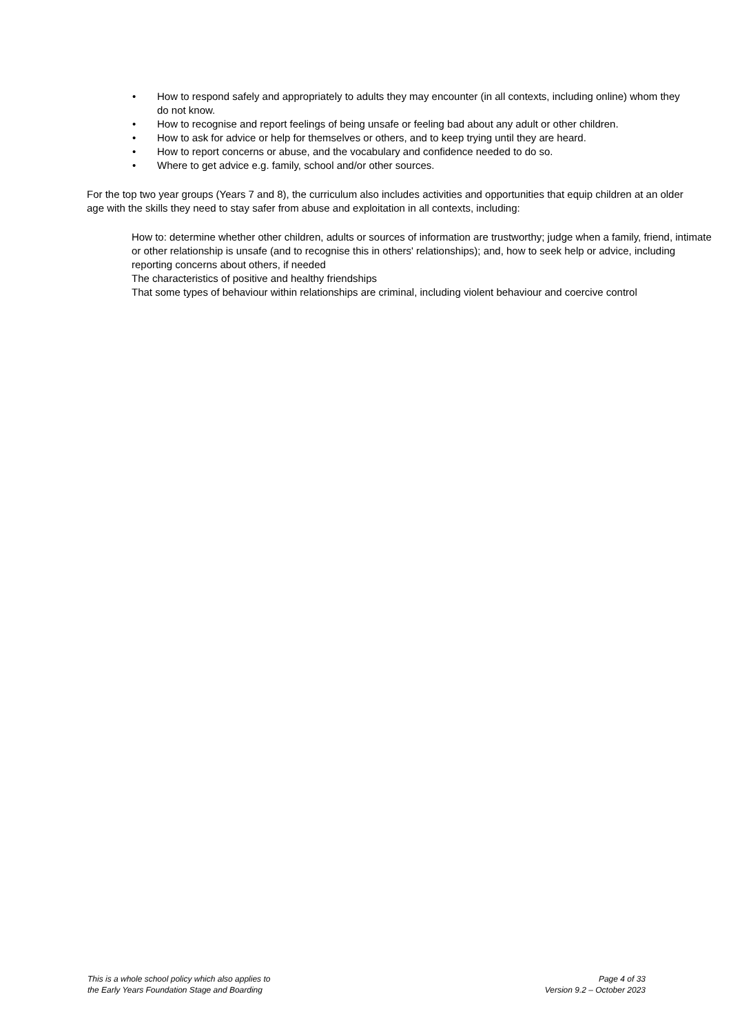• How to respond safely and appropriately to adults they may encounter (in all contexts, including online) whom they do not know.
• How to recognise and report feelings of being unsafe or feeling bad about any adult or other children.
• How to ask for advice or help for themselves or others, and to keep trying until they are heard.
• How to report concerns or abuse, and the vocabulary and confidence needed to do so.
• Where to get advice e.g. family, school and/or other sources.
For the top two year groups (Years 7 and 8), the curriculum also includes activities and opportunities that equip children at an older age with the skills they need to stay safer from abuse and exploitation in all contexts, including:
How to: determine whether other children, adults or sources of information are trustworthy; judge when a family, friend, intimate or other relationship is unsafe (and to recognise this in others' relationships); and, how to seek help or advice, including reporting concerns about others, if needed
The characteristics of positive and healthy friendships
That some types of behaviour within relationships are criminal, including violent behaviour and coercive control
This is a whole school policy which also applies to
the Early Years Foundation Stage and Boarding
Page 4 of 33
Version 9.2 – October 2023